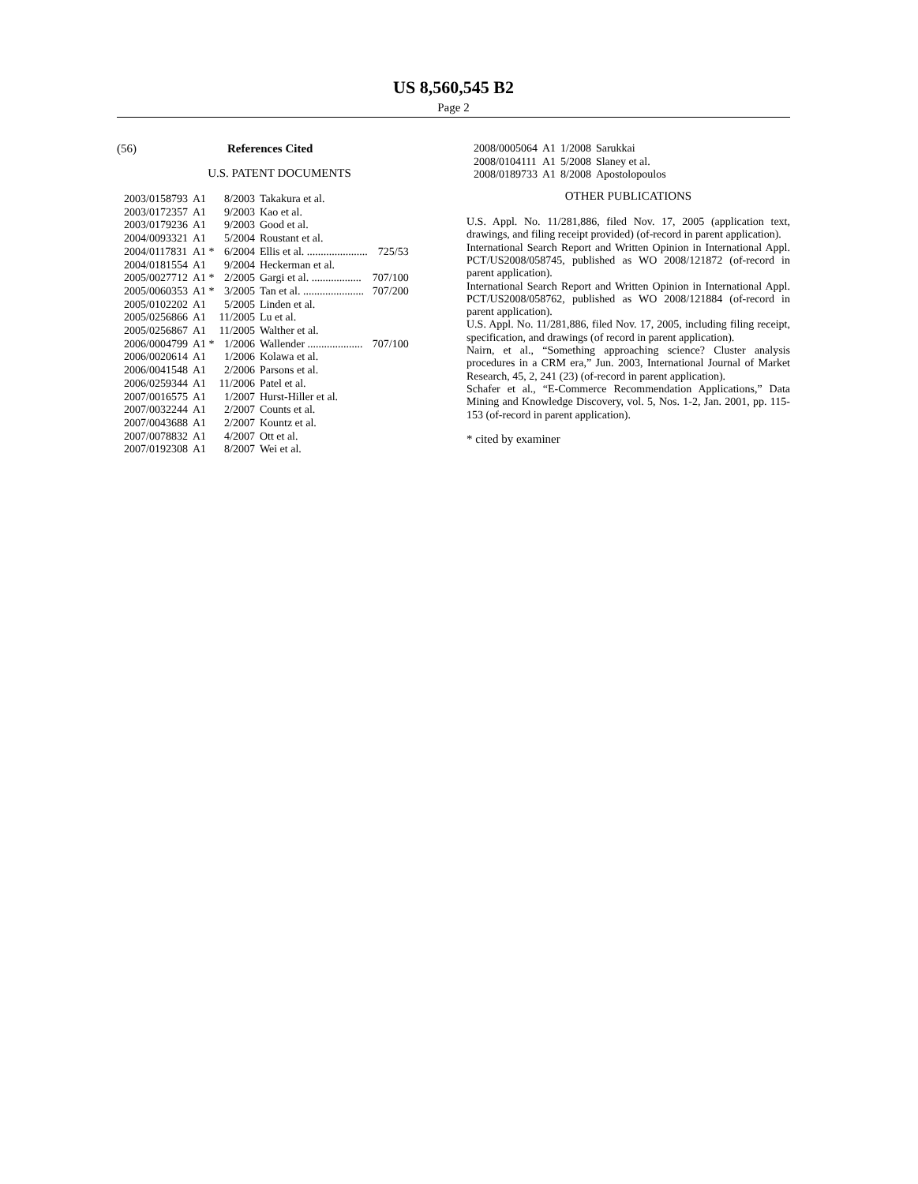US 8,560,545 B2
Page 2
(56) References Cited
U.S. PATENT DOCUMENTS
| 2003/0158793 | A1 | 8/2003 | Takakura et al. | |
| 2003/0172357 | A1 | 9/2003 | Kao et al. | |
| 2003/0179236 | A1 | 9/2003 | Good et al. | |
| 2004/0093321 | A1 | 5/2004 | Roustant et al. | |
| 2004/0117831 | A1 * | 6/2004 | Ellis et al. ...................... | 725/53 |
| 2004/0181554 | A1 | 9/2004 | Heckerman et al. | |
| 2005/0027712 | A1 * | 2/2005 | Gargi et al. .................. | 707/100 |
| 2005/0060353 | A1 * | 3/2005 | Tan et al. ...................... | 707/200 |
| 2005/0102202 | A1 | 5/2005 | Linden et al. | |
| 2005/0256866 | A1 | 11/2005 | Lu et al. | |
| 2005/0256867 | A1 | 11/2005 | Walther et al. | |
| 2006/0004799 | A1 * | 1/2006 | Wallender .................... | 707/100 |
| 2006/0020614 | A1 | 1/2006 | Kolawa et al. | |
| 2006/0041548 | A1 | 2/2006 | Parsons et al. | |
| 2006/0259344 | A1 | 11/2006 | Patel et al. | |
| 2007/0016575 | A1 | 1/2007 | Hurst-Hiller et al. | |
| 2007/0032244 | A1 | 2/2007 | Counts et al. | |
| 2007/0043688 | A1 | 2/2007 | Kountz et al. | |
| 2007/0078832 | A1 | 4/2007 | Ott et al. | |
| 2007/0192308 | A1 | 8/2007 | Wei et al. | |
| 2008/0005064 | A1 | 1/2008 | Sarukkai |
| 2008/0104111 | A1 | 5/2008 | Slaney et al. |
| 2008/0189733 | A1 | 8/2008 | Apostolopoulos |
OTHER PUBLICATIONS
U.S. Appl. No. 11/281,886, filed Nov. 17, 2005 (application text, drawings, and filing receipt provided) (of-record in parent application).
International Search Report and Written Opinion in International Appl. PCT/US2008/058745, published as WO 2008/121872 (of-record in parent application).
International Search Report and Written Opinion in International Appl. PCT/US2008/058762, published as WO 2008/121884 (of-record in parent application).
U.S. Appl. No. 11/281,886, filed Nov. 17, 2005, including filing receipt, specification, and drawings (of record in parent application).
Nairn, et al., “Something approaching science? Cluster analysis procedures in a CRM era,” Jun. 2003, International Journal of Market Research, 45, 2, 241 (23) (of-record in parent application).
Schafer et al., “E-Commerce Recommendation Applications,” Data Mining and Knowledge Discovery, vol. 5, Nos. 1-2, Jan. 2001, pp. 115-153 (of-record in parent application).
* cited by examiner